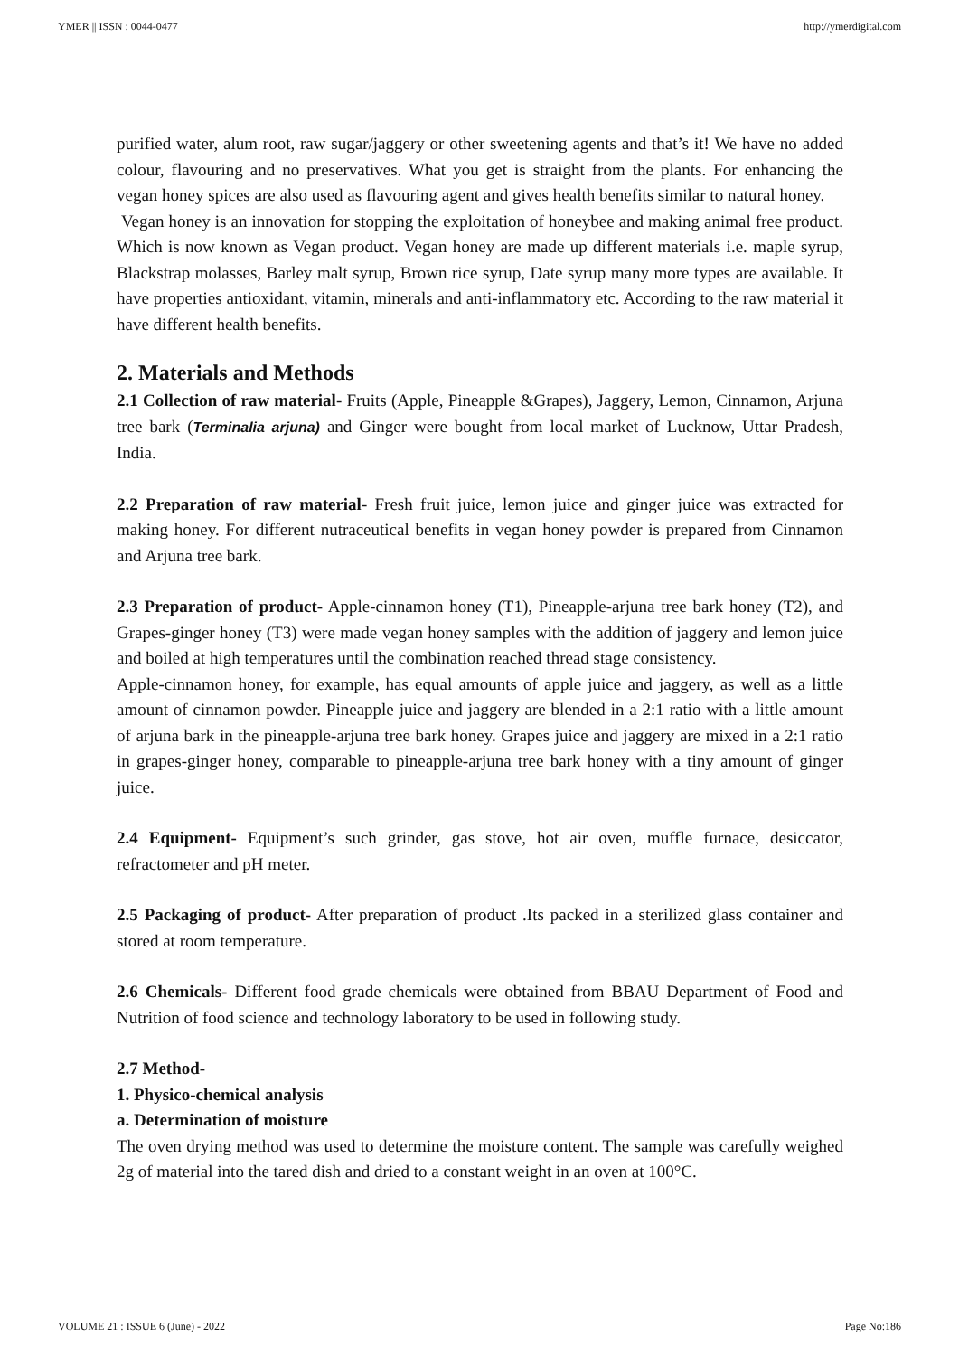YMER || ISSN : 0044-0477 http://ymerdigital.com
purified water, alum root, raw sugar/jaggery or other sweetening agents and that’s it! We have no added colour, flavouring and no preservatives. What you get is straight from the plants. For enhancing the vegan honey spices are also used as flavouring agent and gives health benefits similar to natural honey.
Vegan honey is an innovation for stopping the exploitation of honeybee and making animal free product. Which is now known as Vegan product. Vegan honey are made up different materials i.e. maple syrup, Blackstrap molasses, Barley malt syrup, Brown rice syrup, Date syrup many more types are available. It have properties antioxidant, vitamin, minerals and anti-inflammatory etc. According to the raw material it have different health benefits.
2. Materials and Methods
2.1 Collection of raw material- Fruits (Apple, Pineapple &Grapes), Jaggery, Lemon, Cinnamon, Arjuna tree bark (Terminalia arjuna) and Ginger were bought from local market of Lucknow, Uttar Pradesh, India.
2.2 Preparation of raw material- Fresh fruit juice, lemon juice and ginger juice was extracted for making honey. For different nutraceutical benefits in vegan honey powder is prepared from Cinnamon and Arjuna tree bark.
2.3 Preparation of product- Apple-cinnamon honey (T1), Pineapple-arjuna tree bark honey (T2), and Grapes-ginger honey (T3) were made vegan honey samples with the addition of jaggery and lemon juice and boiled at high temperatures until the combination reached thread stage consistency.
Apple-cinnamon honey, for example, has equal amounts of apple juice and jaggery, as well as a little amount of cinnamon powder. Pineapple juice and jaggery are blended in a 2:1 ratio with a little amount of arjuna bark in the pineapple-arjuna tree bark honey. Grapes juice and jaggery are mixed in a 2:1 ratio in grapes-ginger honey, comparable to pineapple-arjuna tree bark honey with a tiny amount of ginger juice.
2.4 Equipment- Equipment’s such grinder, gas stove, hot air oven, muffle furnace, desiccator, refractometer and pH meter.
2.5 Packaging of product- After preparation of product .Its packed in a sterilized glass container and stored at room temperature.
2.6 Chemicals- Different food grade chemicals were obtained from BBAU Department of Food and Nutrition of food science and technology laboratory to be used in following study.
2.7 Method-
1. Physico-chemical analysis
a. Determination of moisture
The oven drying method was used to determine the moisture content. The sample was carefully weighed 2g of material into the tared dish and dried to a constant weight in an oven at 100°C.
VOLUME 21 : ISSUE 6 (June) - 2022 Page No:186